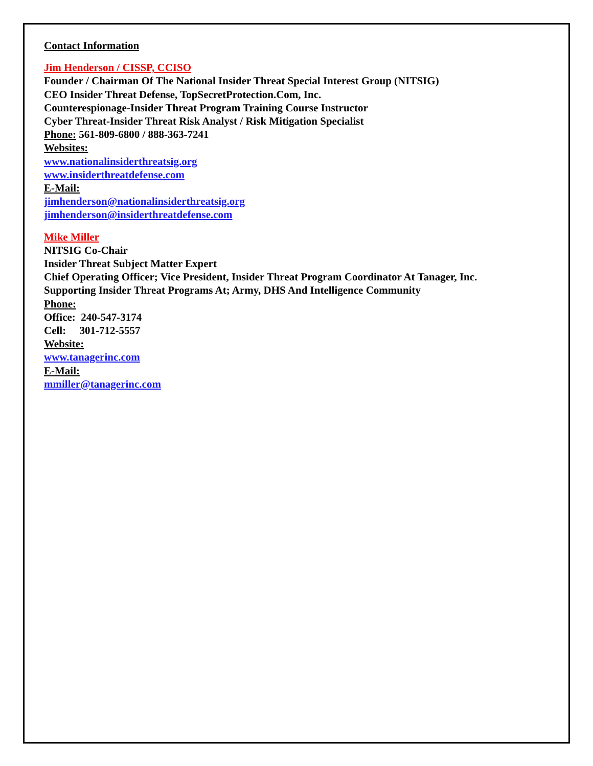Contact Information
Jim Henderson / CISSP, CCISO
Founder / Chairman Of The National Insider Threat Special Interest Group (NITSIG)
CEO Insider Threat Defense, TopSecretProtection.Com, Inc.
Counterespionage-Insider Threat Program Training Course Instructor
Cyber Threat-Insider Threat Risk Analyst / Risk Mitigation Specialist
Phone: 561-809-6800 / 888-363-7241
Websites:
www.nationalinsiderthreatsig.org
www.insiderthreatdefense.com
E-Mail:
jimhenderson@nationalinsiderthreatsig.org
jimhenderson@insiderthreatdefense.com
Mike Miller
NITSIG Co-Chair
Insider Threat Subject Matter Expert
Chief Operating Officer; Vice President, Insider Threat Program Coordinator At Tanager, Inc.
Supporting Insider Threat Programs At; Army, DHS And Intelligence Community
Phone:
Office: 240-547-3174
Cell: 301-712-5557
Website:
www.tanagerinc.com
E-Mail:
mmiller@tanagerinc.com